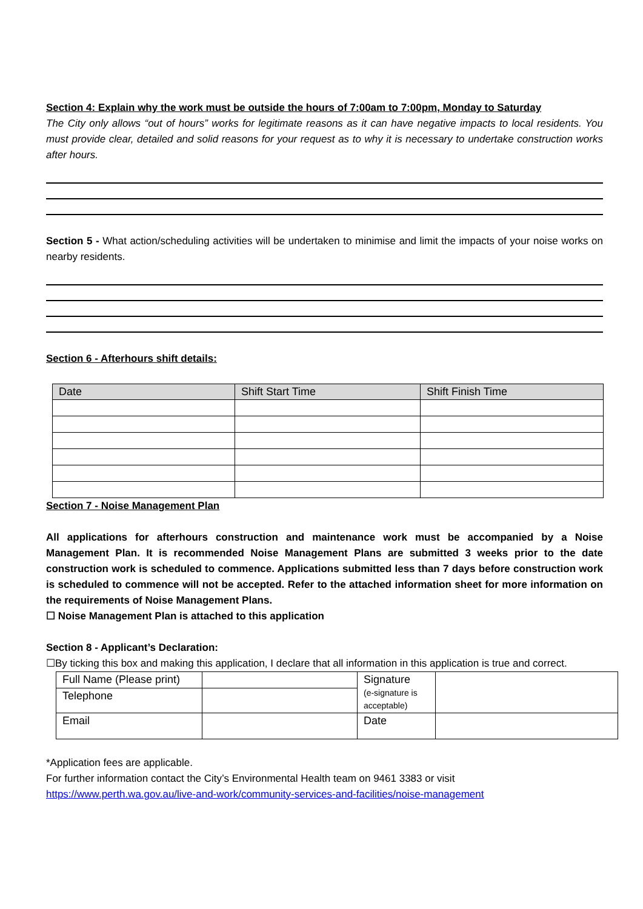Section 4: Explain why the work must be outside the hours of 7:00am to 7:00pm, Monday to Saturday
The City only allows “out of hours” works for legitimate reasons as it can have negative impacts to local residents. You must provide clear, detailed and solid reasons for your request as to why it is necessary to undertake construction works after hours.
Section 5 - What action/scheduling activities will be undertaken to minimise and limit the impacts of your noise works on nearby residents.
Section 6 - Afterhours shift details:
| Date | Shift Start Time | Shift Finish Time |
| --- | --- | --- |
Section 7 - Noise Management Plan
All applications for afterhours construction and maintenance work must be accompanied by a Noise Management Plan. It is recommended Noise Management Plans are submitted 3 weeks prior to the date construction work is scheduled to commence. Applications submitted less than 7 days before construction work is scheduled to commence will not be accepted. Refer to the attached information sheet for more information on the requirements of Noise Management Plans.
☐ Noise Management Plan is attached to this application
Section 8 - Applicant’s Declaration:
☐By ticking this box and making this application, I declare that all information in this application is true and correct.
| Full Name (Please print) | | Signature (e-signature is acceptable) | |
| Telephone | | | |
| Email | | Date | |
*Application fees are applicable.
For further information contact the City’s Environmental Health team on 9461 3383 or visit https://www.perth.wa.gov.au/live-and-work/community-services-and-facilities/noise-management